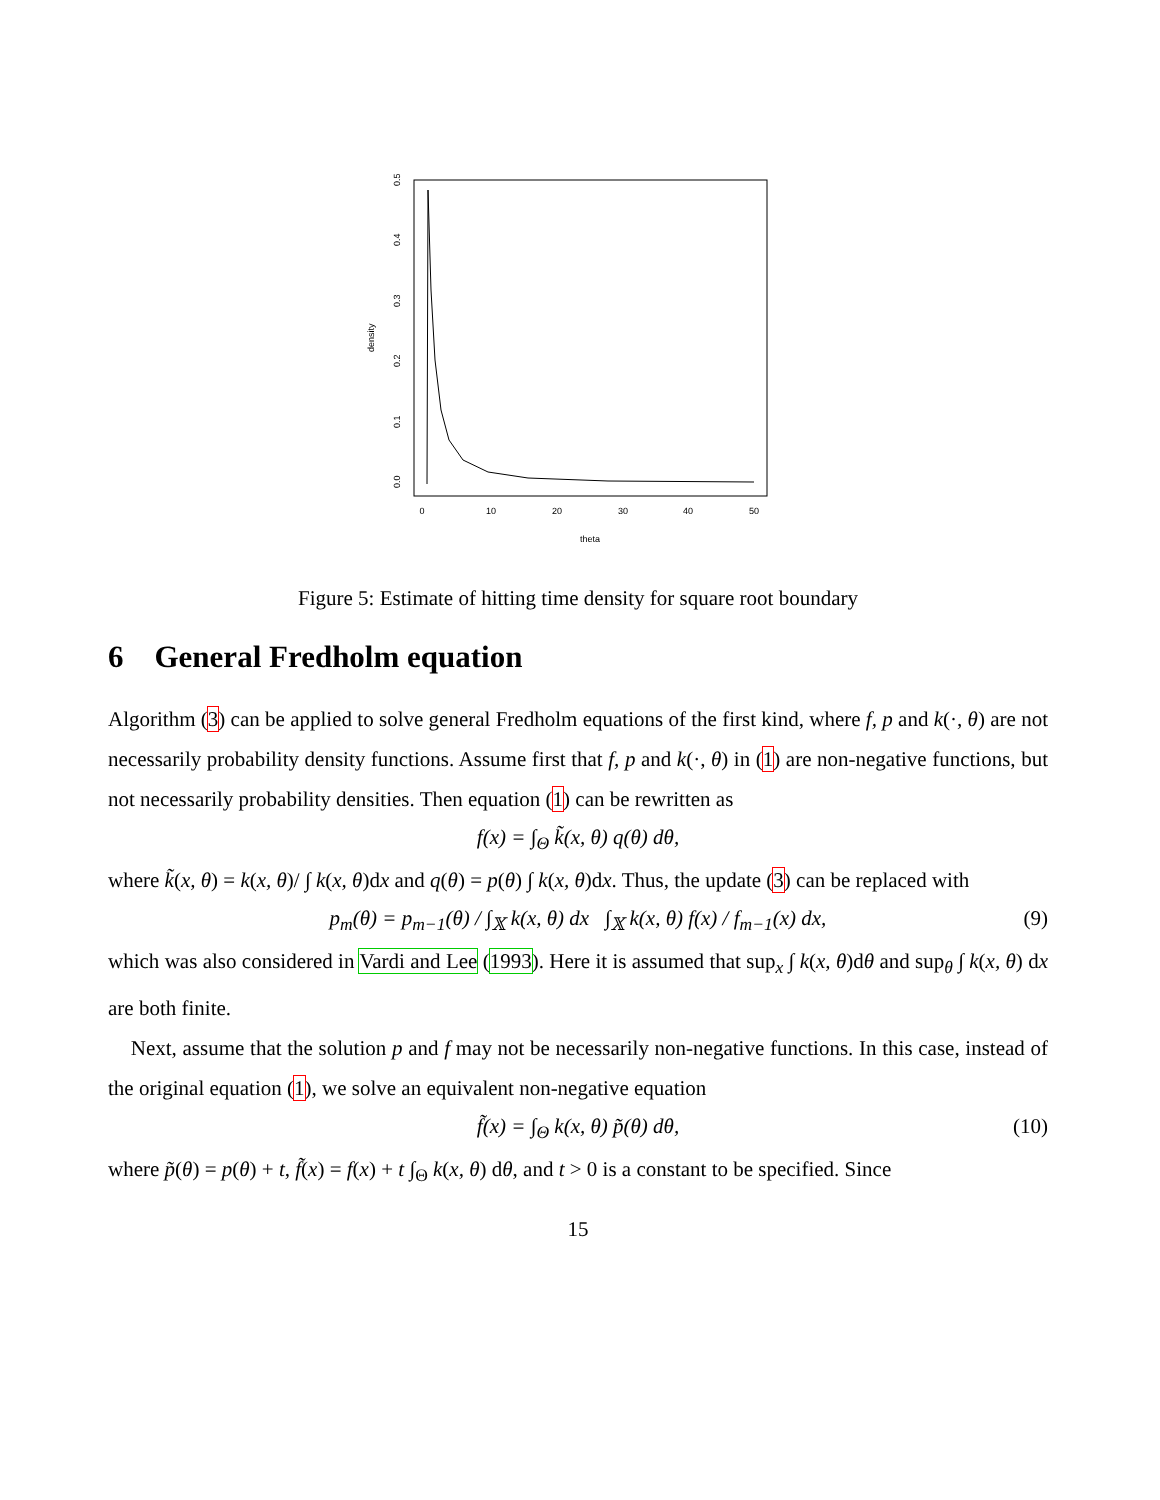0
10
20
30
40
50
theta
0.0
0.1
0.2
0.3
0.4
0.5
density
Figure 5: Estimate of hitting time density for square root boundary
6 General Fredholm equation
Algorithm (3) can be applied to solve general Fredholm equations of the first kind, where f, p and k(·, θ) are not necessarily probability density functions. Assume first that f, p and k(·, θ) in (1) are non-negative functions, but not necessarily probability densities. Then equation (1) can be rewritten as
f(x) = ∫<sub>Θ</sub> k̃(x, θ) q(θ) dθ,
where k̃(x, θ) = k(x, θ)/ ∫ k(x, θ)dx and q(θ) = p(θ) ∫ k(x, θ)dx. Thus, the update (3) can be replaced with
p<sub>m</sub>(θ) = p<sub>m−1</sub>(θ) / ∫<sub>𝕏</sub> k(x, θ) dx ∫<sub>𝕏</sub> k(x, θ) f(x) / f<sub>m−1</sub>(x) dx, (9)
which was also considered in Vardi and Lee (1993). Here it is assumed that sup<sub>x</sub> ∫ k(x, θ)dθ and sup<sub>θ</sub> ∫ k(x, θ) dx are both finite.
Next, assume that the solution p and f may not be necessarily non-negative functions. In this case, instead of the original equation (1), we solve an equivalent non-negative equation
f̃(x) = ∫<sub>Θ</sub> k(x, θ) p̃(θ) dθ, (10)
where p̃(θ) = p(θ) + t, f̃(x) = f(x) + t ∫<sub>Θ</sub> k(x, θ) dθ, and t > 0 is a constant to be specified. Since
15